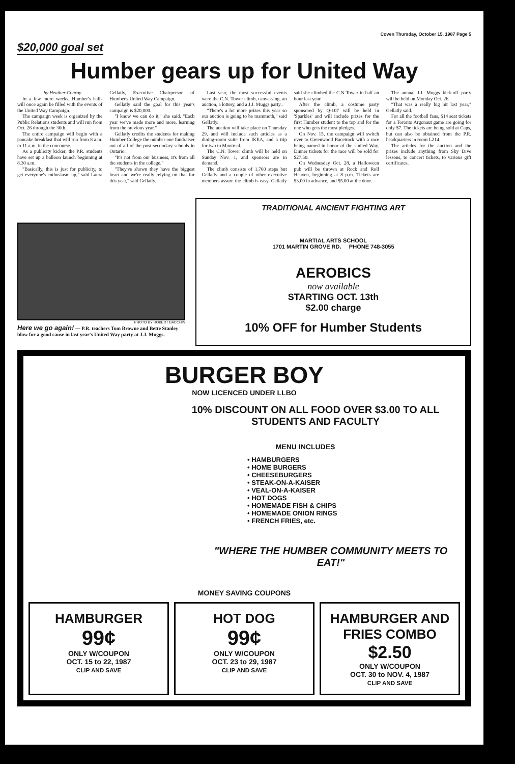Coven Thursday, October 15, 1987 Page 5
$20,000 goal set
Humber gears up for United Way
by Heather Conroy
In a few more weeks, Humber's halls will once again be filled with the events of the United Way Campaign.
The campaign week is organized by the Public Relations students and will run from Oct. 26 through the 30th.
The entire campaign will begin with a pancake breakfast that will run from 8 a.m. to 11 a.m. in the concourse.
As a publicity kicker, the P.R. students have set up a balloon launch beginning at 8.30 a.m.
"Basically, this is just for publicity, to get everyone's enthusiasm up," said Laura Gellatly, Executive Chairperson of Humber's United Way Campaign.
Gellatly said the goal for this year's campaign is $20,000.
"I know we can do it," she said. "Each year we've made more and more, learning from the previous year."
Gellatly credits the students for making Humber College the number one fundraiser out of all of the post-secondary schools in Ontario.
"It's not from our business, it's from all the students in the college."
"They've shown they have the biggest heart and we're really relying on that for this year," said Gellatly.
Last year, the most successful events were the C.N. Tower climb, canvassing, an auction, a lottery, and a J.J. Muggs party..
"There's a lot more prizes this year so our auction is going to be mammoth," said Gellatly.
The auction will take place on Thursday 29, and will include such articles as a dining-room suite from IKEA, and a trip for two to Montreal.
The C.N. Tower climb will be held on Sunday Nov. 1, and sponsors are in demand.
The climb consists of 1,760 steps but Gellatly and a couple of other executive members assure the climb is easy. Gellatly said she climbed the C.N Tower in half an hour last year.
After the climb, a costume party sponsored by Q-107 will be held in 'Sparkles' and will include prizes for the first Humber student to the top and for the one who gets the most pledges.
On Nov. 15, the campaign will switch over to Greenwood Racetrack with a race being named in honor of the United Way. Dinner tickets for the race will be sold for $27.50.
On Wednesday Oct. 28, a Halloween pub will be thrown at Rock and Roll Heaven, beginning at 8 p.m. Tickets are $3.00 in advance, and $5.00 at the door.
The annual J.J. Muggs kick-off party will be held on Monday Oct. 26.
"That was a really big hit last year," Gellatly said.
For all the football fans, $14 seat tickets for a Toronto Argonaut game are going for only $7. The tickets are being sold at Caps, but can also be obtained from the P.R. headquarters in room L214.
The articles for the auction and the prizes include anything from Sky Dive lessons, to concert tickets, to various gift certificates.
PHOTO BY ROBERT BACCHIN
Here we go again! — P.R. teachers Tom Browne and Bette Stanley blow for a good cause in last year's United Way party at J.J. Muggs.
TRADITIONAL ANCIENT FIGHTING ART
MARTIAL ARTS SCHOOL
1701 MARTIN GROVE RD. PHONE 748-3055
AEROBICS
now available
STARTING OCT. 13th
$2.00 charge
10% OFF for Humber Students
BURGER BOY
NOW LICENCED UNDER LLBO
10% DISCOUNT ON ALL FOOD OVER $3.00 TO ALL STUDENTS AND FACULTY
MENU INCLUDES
• HAMBURGERS
• HOME BURGERS
• CHEESEBURGERS
• STEAK-ON-A-KAISER
• VEAL-ON-A-KAISER
• HOT DOGS
• HOMEMADE FISH & CHIPS
• HOMEMADE ONION RINGS
• FRENCH FRIES, etc.
"WHERE THE HUMBER COMMUNITY MEETS TO EAT!"
MONEY SAVING COUPONS
HAMBURGER
99¢
ONLY W/COUPON
OCT. 15 to 22, 1987
CLIP AND SAVE
HOT DOG
99¢
ONLY W/COUPON
OCT. 23 to 29, 1987
CLIP AND SAVE
HAMBURGER AND FRIES COMBO
$2.50
ONLY W/COUPON
OCT. 30 to NOV. 4, 1987
CLIP AND SAVE